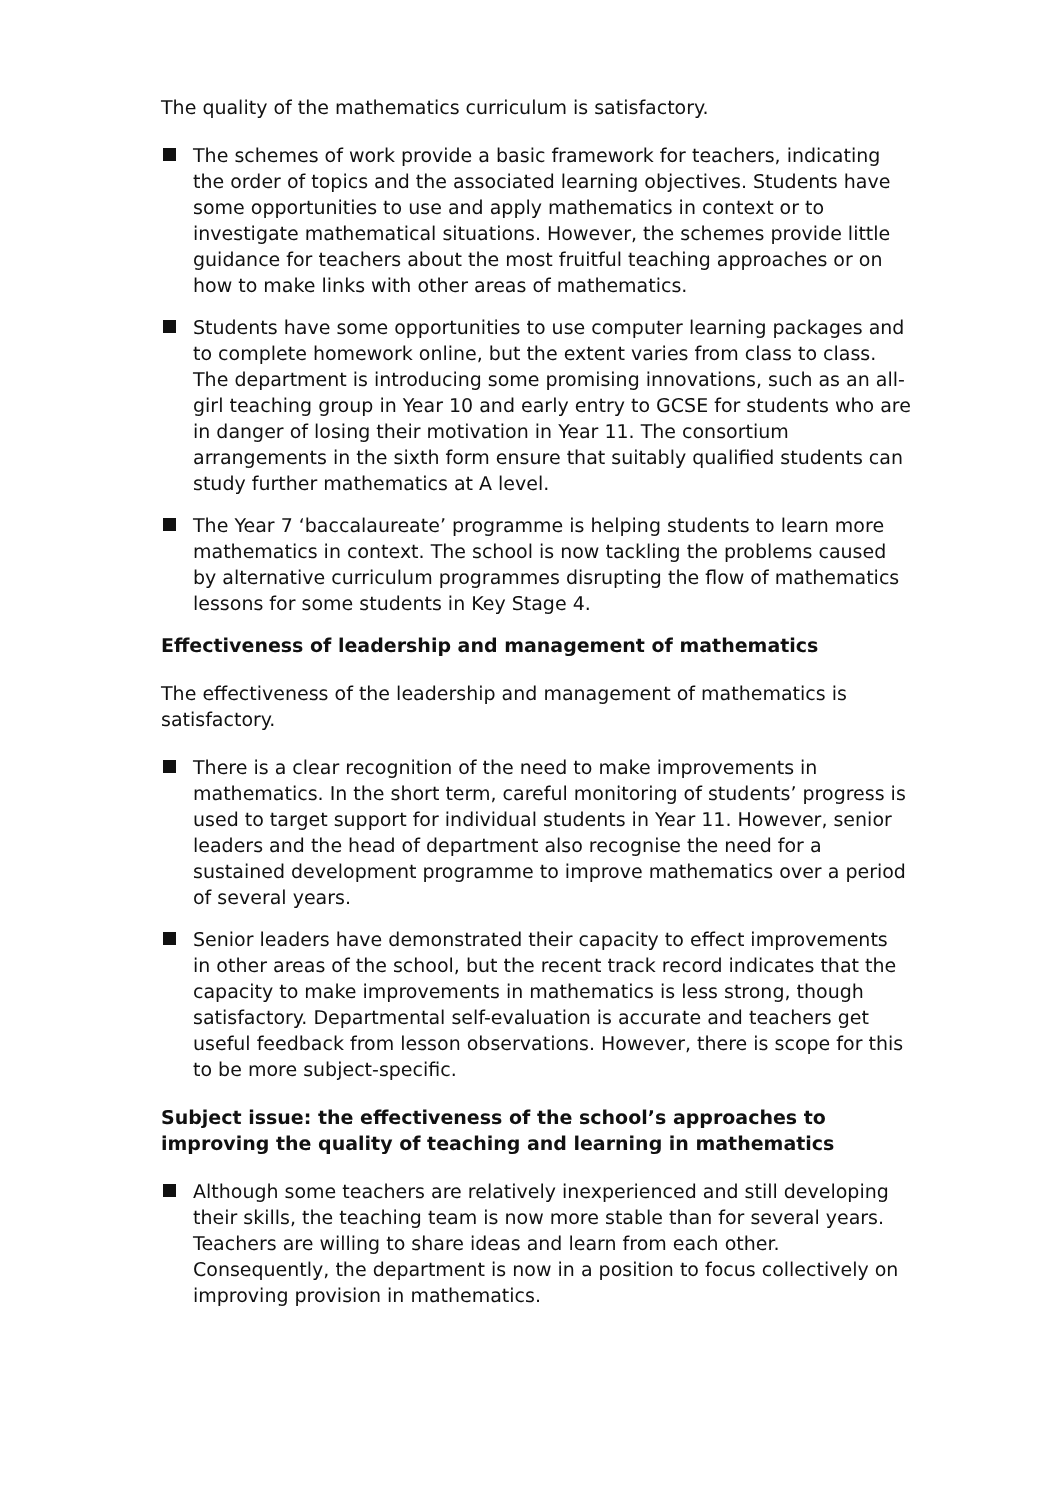The quality of the mathematics curriculum is satisfactory.
The schemes of work provide a basic framework for teachers, indicating the order of topics and the associated learning objectives. Students have some opportunities to use and apply mathematics in context or to investigate mathematical situations. However, the schemes provide little guidance for teachers about the most fruitful teaching approaches or on how to make links with other areas of mathematics.
Students have some opportunities to use computer learning packages and to complete homework online, but the extent varies from class to class. The department is introducing some promising innovations, such as an all-girl teaching group in Year 10 and early entry to GCSE for students who are in danger of losing their motivation in Year 11. The consortium arrangements in the sixth form ensure that suitably qualified students can study further mathematics at A level.
The Year 7 ‘baccalaureate’ programme is helping students to learn more mathematics in context. The school is now tackling the problems caused by alternative curriculum programmes disrupting the flow of mathematics lessons for some students in Key Stage 4.
Effectiveness of leadership and management of mathematics
The effectiveness of the leadership and management of mathematics is satisfactory.
There is a clear recognition of the need to make improvements in mathematics. In the short term, careful monitoring of students’ progress is used to target support for individual students in Year 11. However, senior leaders and the head of department also recognise the need for a sustained development programme to improve mathematics over a period of several years.
Senior leaders have demonstrated their capacity to effect improvements in other areas of the school, but the recent track record indicates that the capacity to make improvements in mathematics is less strong, though satisfactory. Departmental self-evaluation is accurate and teachers get useful feedback from lesson observations. However, there is scope for this to be more subject-specific.
Subject issue: the effectiveness of the school’s approaches to improving the quality of teaching and learning in mathematics
Although some teachers are relatively inexperienced and still developing their skills, the teaching team is now more stable than for several years. Teachers are willing to share ideas and learn from each other. Consequently, the department is now in a position to focus collectively on improving provision in mathematics.